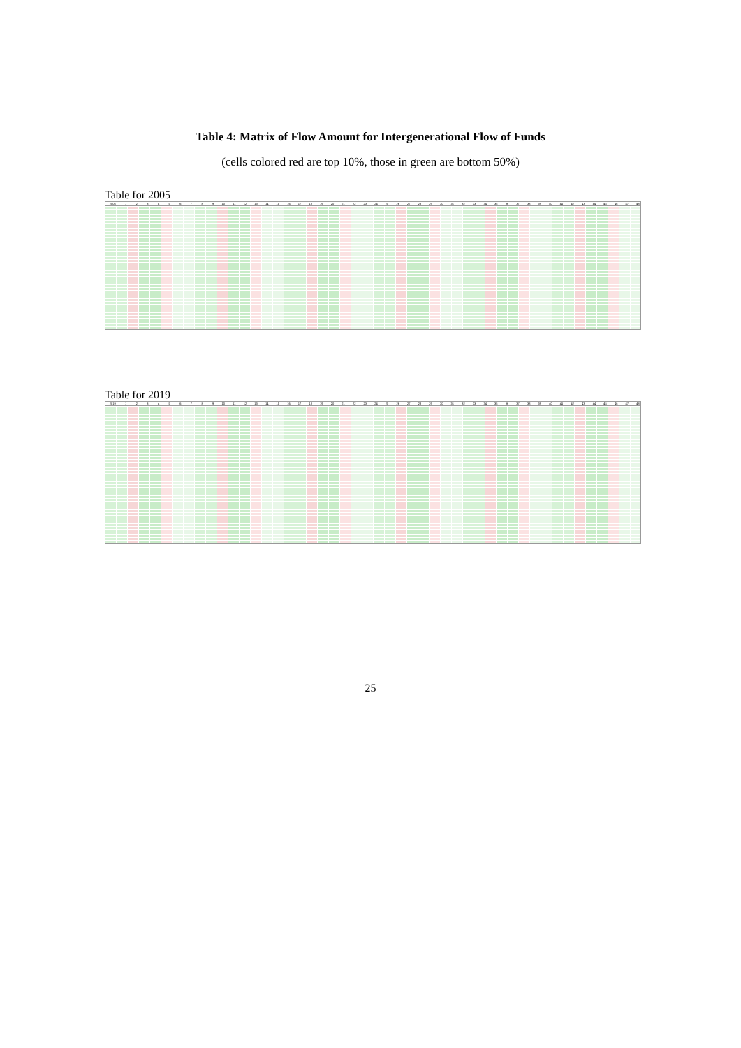Table 4: Matrix of Flow Amount for Intergenerational Flow of Funds
(cells colored red are top 10%, those in green are bottom 50%)
Table for 2005
2005 123456789 10 11 12 13 14 15 16 17 18 19 20 21 22 23 24 25 26 27 28 29 30 31 32 33 34 35 36 37 38 39 40 41 42 43 44 45 46 47 48
Table for 2019
2019 123456789 10 11 12 13 14 15 16 17 18 19 20 21 22 23 24 25 26 27 28 29 30 31 32 33 34 35 36 37 38 39 40 41 42 43 44 45 46 47 48
25